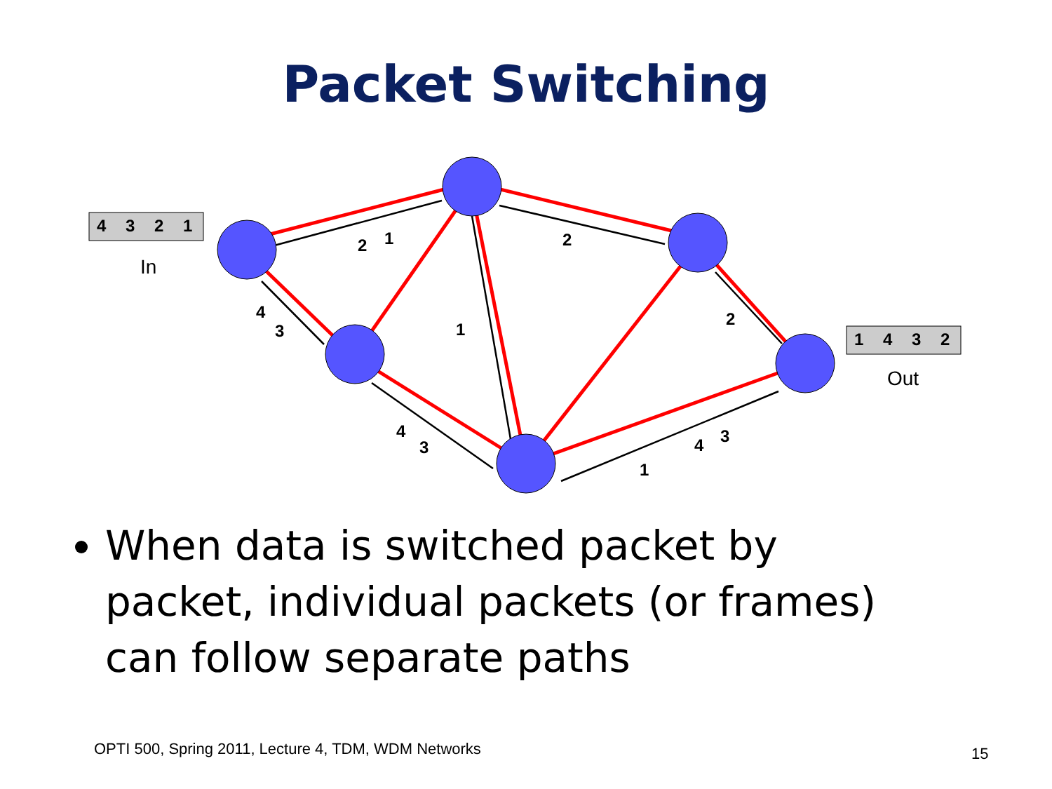Packet Switching
4
3
2
1
1
4
3
2
In
Out
2
1
2
4
3
1
2
4
3
1
4
3
When data is switched packet by packet, individual packets (or frames) can follow separate paths
OPTI 500, Spring 2011, Lecture 4, TDM, WDM Networks
15